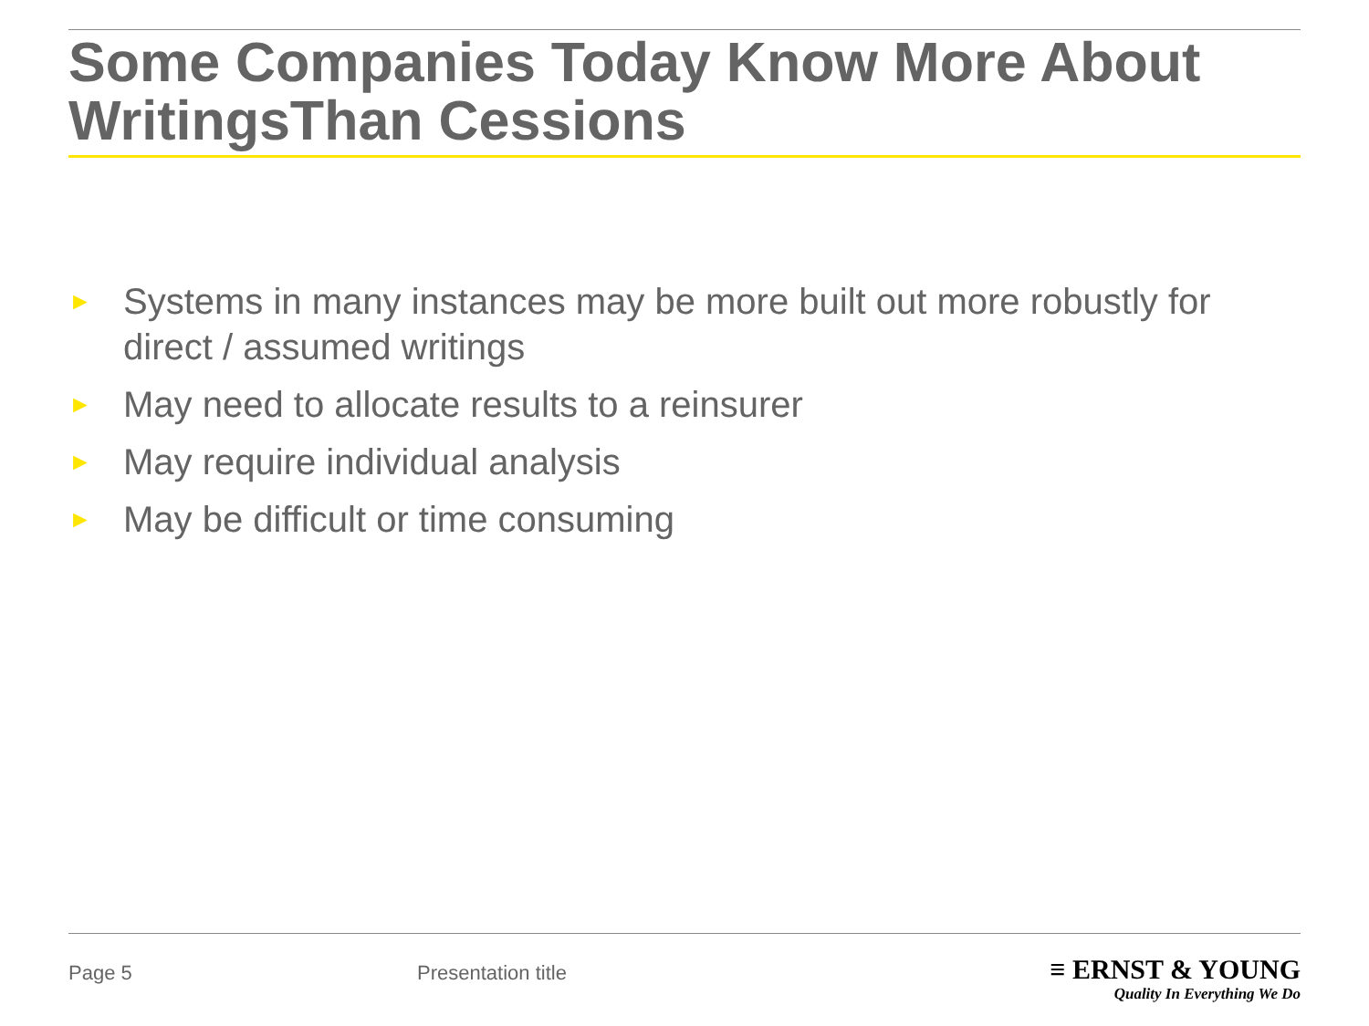Some Companies Today Know More About WritingsThan Cessions
► Systems in many instances may be more built out more robustly for direct / assumed writings
► May need to allocate results to a reinsurer
► May require individual analysis
► May be difficult or time consuming
Page 5 Presentation title
≡ ERNST & YOUNG
Quality In Everything We Do